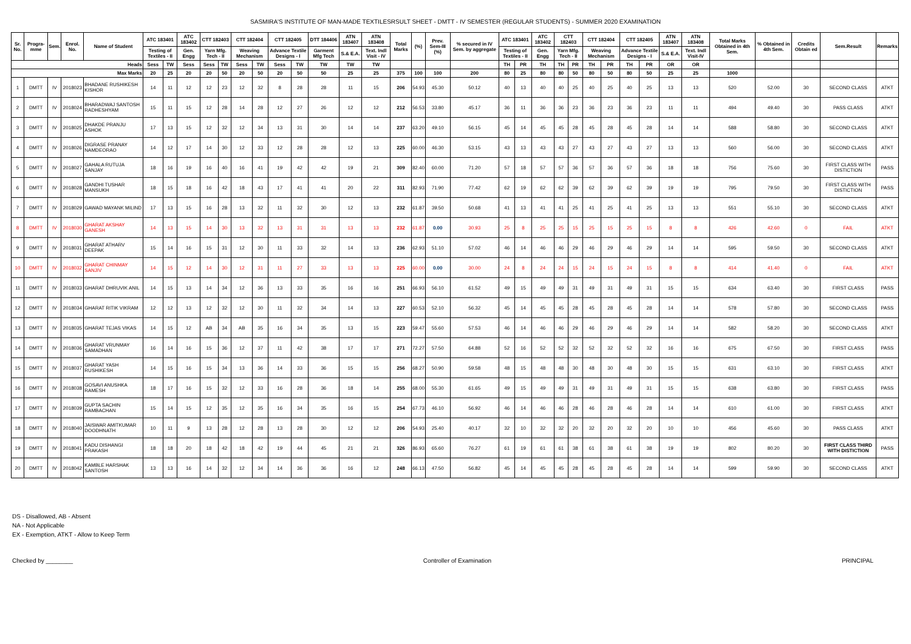SASMIRA'S INSTITUTE OF MAN-MADE TEXTILESRSULT SHEET - DMTT - IV SEMESTER (REGULAR STUDENTS) - SUMMER 2020 EXAMINATION
| Sr. No. | Progra-mme | Sem. | Enrol. No. | Name of Student | ATC 183401 | | ATC 183402 | CTT 182403 | | CTT 182404 | | CTT 182405 | | DTT 184406 | ATN 183407 | ATN 183408 | Total Marks | (%) | Prev. Sem-III (%) | % secured in IV Sem. by aggregate | ATC 183401 | | ATC 183402 | CTT 182403 | | CTT 182404 | | CTT 182405 | | ATN 183407 | ATN 183408 | Total Marks Obtained in 4th Sem. | % Obtained in 4th Sem. | Credits Obtain ed | Sem.Result | Remarks |
| --- | --- | --- | --- | --- | --- | --- | --- | --- | --- | --- | --- | --- | --- | --- | --- | --- | --- | --- | --- | --- | --- | --- | --- | --- | --- | --- | --- | --- | --- | --- | --- | --- | --- | --- | --- | --- |
| | | | | | Testing of Textiles - II | | Gen. Engg | Yarn Mfg. Tech - II | | Weaving Mechanism | | Advance Textile Designs - I | | Garment Mfg Tech | S.& E.A. | Text. Indl Visit - IV | | | | | Testing of Textiles - II | | Gen. Engg | Yarn Mfg. Tech - II | | Weaving Mechanism | | Advance Textile Designs - I | | S.& E.A. | Text. Indl Visit-IV | | | | | |
| Heads | | | | | Sess | TW | Sess | Sess | TW | Sess | TW | Sess | TW | TW | TW | TW | | | | | TH | PR | TH | TH | PR | TH | PR | TH | PR | OR | OR | | | | | |
| Max Marks | | | | | 20 | 25 | 20 | 20 | 50 | 20 | 50 | 20 | 50 | 50 | 25 | 25 | 375 | 100 | 100 | 200 | 80 | 25 | 80 | 80 | 50 | 80 | 50 | 80 | 50 | 25 | 25 | 1000 | | | | |
| 1 | DMTT | IV | 2018023 | BHADANE RUSHIKESH KISHOR | 14 | 11 | 12 | 12 | 23 | 12 | 32 | 8 | 28 | 28 | 11 | 15 | 206 | 54.93 | 45.30 | 50.12 | 40 | 13 | 40 | 40 | 25 | 40 | 25 | 40 | 25 | 13 | 13 | 520 | 52.00 | 30 | SECOND CLASS | ATKT |
| 2 | DMTT | IV | 2018024 | BHARADWAJ SANTOSH RADHESHYAM | 15 | 11 | 15 | 12 | 28 | 14 | 28 | 12 | 27 | 26 | 12 | 12 | 212 | 56.53 | 33.80 | 45.17 | 36 | 11 | 36 | 36 | 23 | 36 | 23 | 36 | 23 | 11 | 11 | 494 | 49.40 | 30 | PASS CLASS | ATKT |
| 3 | DMTT | IV | 2018025 | DHAKDE PRANJU ASHOK | 17 | 13 | 15 | 12 | 32 | 12 | 34 | 13 | 31 | 30 | 14 | 14 | 237 | 63.20 | 49.10 | 56.15 | 45 | 14 | 45 | 45 | 28 | 45 | 28 | 45 | 28 | 14 | 14 | 588 | 58.80 | 30 | SECOND CLASS | ATKT |
| 4 | DMTT | IV | 2018026 | DIGRASE PRANAY NAMDEORAO | 14 | 12 | 17 | 14 | 30 | 12 | 33 | 12 | 28 | 28 | 12 | 13 | 225 | 60.00 | 46.30 | 53.15 | 43 | 13 | 43 | 43 | 27 | 43 | 27 | 43 | 27 | 13 | 13 | 560 | 56.00 | 30 | SECOND CLASS | ATKT |
| 5 | DMTT | IV | 2018027 | GAHALA RUTUJA SANJAY | 18 | 16 | 19 | 16 | 40 | 16 | 41 | 19 | 42 | 42 | 19 | 21 | 309 | 82.40 | 60.00 | 71.20 | 57 | 18 | 57 | 57 | 36 | 57 | 36 | 57 | 36 | 18 | 18 | 756 | 75.60 | 30 | FIRST CLASS WITH DISTICTION | PASS |
| 6 | DMTT | IV | 2018028 | GANDHI TUSHAR MANSUKH | 18 | 15 | 18 | 16 | 42 | 18 | 43 | 17 | 41 | 41 | 20 | 22 | 311 | 82.93 | 71.90 | 77.42 | 62 | 19 | 62 | 62 | 39 | 62 | 39 | 62 | 39 | 19 | 19 | 795 | 79.50 | 30 | FIRST CLASS WITH DISTICTION | PASS |
| 7 | DMTT | IV | 2018029 | GAWAD MAYANK MILIND | 17 | 13 | 15 | 16 | 28 | 13 | 32 | 11 | 32 | 30 | 12 | 13 | 232 | 61.87 | 39.50 | 50.68 | 41 | 13 | 41 | 41 | 25 | 41 | 25 | 41 | 25 | 13 | 13 | 551 | 55.10 | 30 | SECOND CLASS | ATKT |
| 8 | DMTT | IV | 2018030 | GHARAT AKSHAY GANESH | 14 | 13 | 15 | 14 | 30 | 13 | 32 | 13 | 31 | 31 | 13 | 13 | 232 | 61.87 | 0.00 | 30.93 | 25 | 8 | 25 | 25 | 15 | 25 | 15 | 25 | 15 | 8 | 8 | 426 | 42.60 | 0 | FAIL | ATKT |
| 9 | DMTT | IV | 2018031 | GHARAT ATHARV DEEPAK | 15 | 14 | 16 | 15 | 31 | 12 | 30 | 11 | 33 | 32 | 14 | 13 | 236 | 62.93 | 51.10 | 57.02 | 46 | 14 | 46 | 46 | 29 | 46 | 29 | 46 | 29 | 14 | 14 | 595 | 59.50 | 30 | SECOND CLASS | ATKT |
| 10 | DMTT | IV | 2018032 | GHARAT CHINMAY SANJIV | 14 | 15 | 12 | 14 | 30 | 12 | 31 | 11 | 27 | 33 | 13 | 13 | 225 | 60.00 | 0.00 | 30.00 | 24 | 8 | 24 | 24 | 15 | 24 | 15 | 24 | 15 | 8 | 8 | 414 | 41.40 | 0 | FAIL | ATKT |
| 11 | DMTT | IV | 2018033 | GHARAT DHRUVIK ANIL | 14 | 15 | 13 | 14 | 34 | 12 | 36 | 13 | 33 | 35 | 16 | 16 | 251 | 66.93 | 56.10 | 61.52 | 49 | 15 | 49 | 49 | 31 | 49 | 31 | 49 | 31 | 15 | 15 | 634 | 63.40 | 30 | FIRST CLASS | PASS |
| 12 | DMTT | IV | 2018034 | GHARAT RITIK VIKRAM | 12 | 12 | 13 | 12 | 32 | 12 | 30 | 11 | 32 | 34 | 14 | 13 | 227 | 60.53 | 52.10 | 56.32 | 45 | 14 | 45 | 45 | 28 | 45 | 28 | 45 | 28 | 14 | 14 | 578 | 57.80 | 30 | SECOND CLASS | PASS |
| 13 | DMTT | IV | 2018035 | GHARAT TEJAS VIKAS | 14 | 15 | 12 | AB | 34 | AB | 35 | 16 | 34 | 35 | 13 | 15 | 223 | 59.47 | 55.60 | 57.53 | 46 | 14 | 46 | 46 | 29 | 46 | 29 | 46 | 29 | 14 | 14 | 582 | 58.20 | 30 | SECOND CLASS | ATKT |
| 14 | DMTT | IV | 2018036 | GHARAT VRUNMAY SAMADHAN | 16 | 14 | 16 | 15 | 36 | 12 | 37 | 11 | 42 | 38 | 17 | 17 | 271 | 72.27 | 57.50 | 64.88 | 52 | 16 | 52 | 52 | 32 | 52 | 32 | 52 | 32 | 16 | 16 | 675 | 67.50 | 30 | FIRST CLASS | PASS |
| 15 | DMTT | IV | 2018037 | GHARAT YASH RUSHIKESH | 14 | 15 | 16 | 15 | 34 | 13 | 36 | 14 | 33 | 36 | 15 | 15 | 256 | 68.27 | 50.90 | 59.58 | 48 | 15 | 48 | 48 | 30 | 48 | 30 | 48 | 30 | 15 | 15 | 631 | 63.10 | 30 | FIRST CLASS | ATKT |
| 16 | DMTT | IV | 2018038 | GOSAVI ANUSHKA RAMESH | 18 | 17 | 16 | 15 | 32 | 12 | 33 | 16 | 28 | 36 | 18 | 14 | 255 | 68.00 | 55.30 | 61.65 | 49 | 15 | 49 | 49 | 31 | 49 | 31 | 49 | 31 | 15 | 15 | 638 | 63.80 | 30 | FIRST CLASS | PASS |
| 17 | DMTT | IV | 2018039 | GUPTA SACHIN RAMBACHAN | 15 | 14 | 15 | 12 | 35 | 12 | 35 | 16 | 34 | 35 | 16 | 15 | 254 | 67.73 | 46.10 | 56.92 | 46 | 14 | 46 | 46 | 28 | 46 | 28 | 46 | 28 | 14 | 14 | 610 | 61.00 | 30 | FIRST CLASS | ATKT |
| 18 | DMTT | IV | 2018040 | JAISWAR AMITKUMAR DOODHNATH | 10 | 11 | 9 | 13 | 28 | 12 | 28 | 13 | 28 | 30 | 12 | 12 | 206 | 54.93 | 25.40 | 40.17 | 32 | 10 | 32 | 32 | 20 | 32 | 20 | 32 | 20 | 10 | 10 | 456 | 45.60 | 30 | PASS CLASS | ATKT |
| 19 | DMTT | IV | 2018041 | KADU DISHANGI PRAKASH | 18 | 18 | 20 | 18 | 42 | 18 | 42 | 19 | 44 | 45 | 21 | 21 | 326 | 86.93 | 65.60 | 76.27 | 61 | 19 | 61 | 61 | 38 | 61 | 38 | 61 | 38 | 19 | 19 | 802 | 80.20 | 30 | FIRST CLASS THIRD WITH DISTICTION | PASS |
| 20 | DMTT | IV | 2018042 | KAMBLE HARSHAK SANTOSH | 13 | 13 | 16 | 14 | 32 | 12 | 34 | 14 | 36 | 36 | 16 | 12 | 248 | 66.13 | 47.50 | 56.82 | 45 | 14 | 45 | 45 | 28 | 45 | 28 | 45 | 28 | 14 | 14 | 599 | 59.90 | 30 | SECOND CLASS | ATKT |
DS - Disallowed, AB - Absent
NA - Not Applicable
EX - Exemption, ATKT - Allow to Keep Term
Checked by ________ Controller of Examination PRINCIPAL